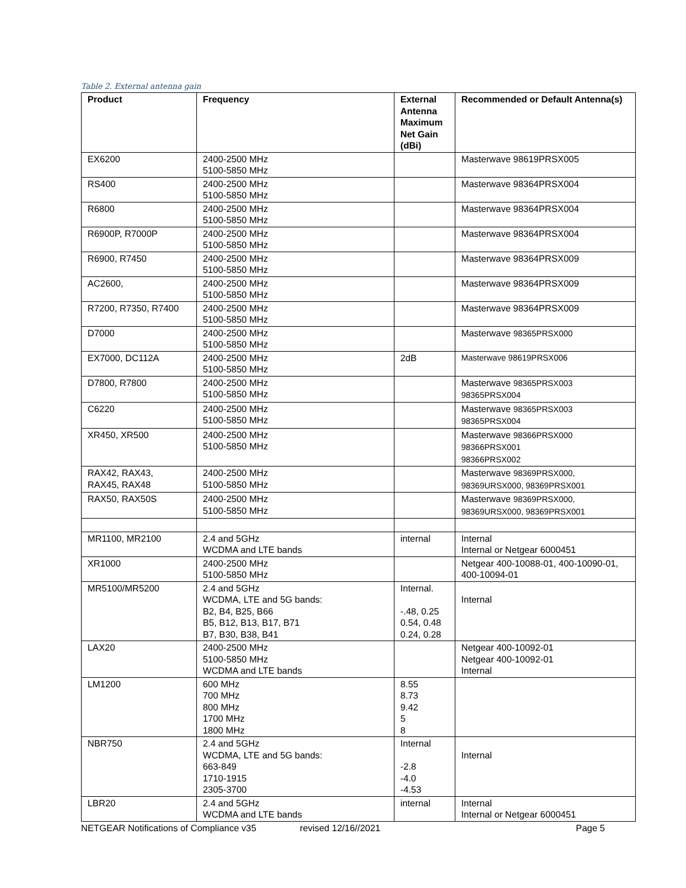Table 2. External antenna gain
| Product | Frequency | External Antenna Maximum Net Gain (dBi) | Recommended or Default Antenna(s) |
| --- | --- | --- | --- |
| EX6200 | 2400-2500 MHz 5100-5850 MHz | | Masterwave 98619PRSX005 |
| RS400 | 2400-2500 MHz 5100-5850 MHz | | Masterwave 98364PRSX004 |
| R6800 | 2400-2500 MHz 5100-5850 MHz | | Masterwave 98364PRSX004 |
| R6900P, R7000P | 2400-2500 MHz 5100-5850 MHz | | Masterwave 98364PRSX004 |
| R6900, R7450 | 2400-2500 MHz 5100-5850 MHz | | Masterwave 98364PRSX009 |
| AC2600, | 2400-2500 MHz 5100-5850 MHz | | Masterwave 98364PRSX009 |
| R7200, R7350, R7400 | 2400-2500 MHz 5100-5850 MHz | | Masterwave 98364PRSX009 |
| D7000 | 2400-2500 MHz 5100-5850 MHz | | Masterwave 98365PRSX000 |
| EX7000, DC112A | 2400-2500 MHz 5100-5850 MHz | 2dB | Masterwave 98619PRSX006 |
| D7800, R7800 | 2400-2500 MHz 5100-5850 MHz | | Masterwave 98365PRSX003 98365PRSX004 |
| C6220 | 2400-2500 MHz 5100-5850 MHz | | Masterwave 98365PRSX003 98365PRSX004 |
| XR450, XR500 | 2400-2500 MHz 5100-5850 MHz | | Masterwave 98366PRSX000 98366PRSX001 98366PRSX002 |
| RAX42, RAX43, RAX45, RAX48 | 2400-2500 MHz 5100-5850 MHz | | Masterwave 98369PRSX000, 98369URSX000, 98369PRSX001 |
| RAX50, RAX50S | 2400-2500 MHz 5100-5850 MHz | | Masterwave 98369PRSX000, 98369URSX000, 98369PRSX001 |
| MR1100, MR2100 | 2.4 and 5GHz WCDMA and LTE bands | internal | Internal Internal or Netgear 6000451 |
| XR1000 | 2400-2500 MHz 5100-5850 MHz | | Netgear 400-10088-01, 400-10090-01, 400-10094-01 |
| MR5100/MR5200 | 2.4 and 5GHz WCDMA, LTE and 5G bands: B2, B4, B25, B66 B5, B12, B13, B17, B71 B7, B30, B38, B41 | Internal. -.48, 0.25 0.54, 0.48 0.24, 0.28 | Internal |
| LAX20 | 2400-2500 MHz 5100-5850 MHz WCDMA and LTE bands | | Netgear 400-10092-01 Netgear 400-10092-01 Internal |
| LM1200 | 600 MHz 700 MHz 800 MHz 1700 MHz 1800 MHz | 8.55 8.73 9.42 5 8 | |
| NBR750 | 2.4 and 5GHz WCDMA, LTE and 5G bands: 663-849 1710-1915 2305-3700 | Internal -2.8 -4.0 -4.53 | Internal |
| LBR20 | 2.4 and 5GHz WCDMA and LTE bands | internal | Internal Internal or Netgear 6000451 |
NETGEAR Notifications of Compliance v35 revised 12/16//2021 Page 5